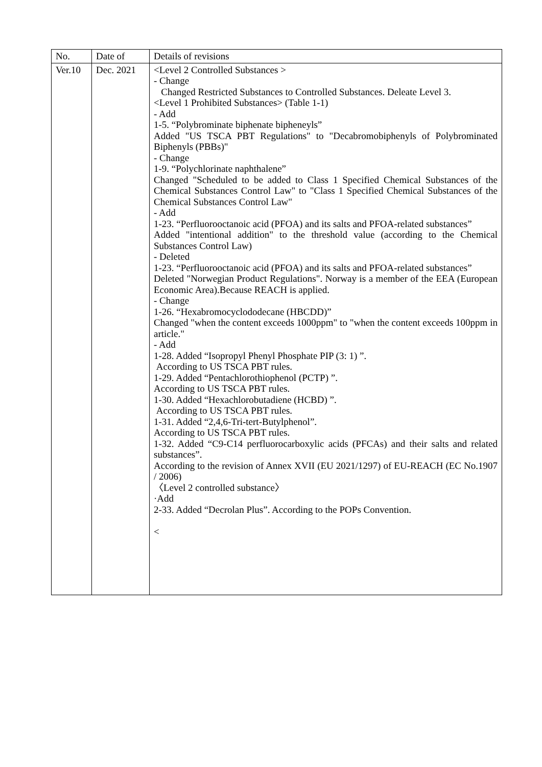| No. | Date of | Details of revisions |
| --- | --- | --- |
| Ver.10 | Dec. 2021 | <Level 2 Controlled Substances > - Change Changed Restricted Substances to Controlled Substances. Deleate Level 3. <Level 1 Prohibited Substances> (Table 1-1) - Add 1-5. “Polybrominate biphenate bipheneyls” Added "US TSCA PBT Regulations" to "Decabromobiphenyls of Polybrominated Biphenyls (PBBs)" - Change 1-9. “Polychlorinate naphthalene” Changed "Scheduled to be added to Class 1 Specified Chemical Substances of the Chemical Substances Control Law" to "Class 1 Specified Chemical Substances of the Chemical Substances Control Law" - Add 1-23. “Perfluorooctanoic acid (PFOA) and its salts and PFOA-related substances” Added "intentional addition" to the threshold value (according to the Chemical Substances Control Law) - Deleted 1-23. “Perfluorooctanoic acid (PFOA) and its salts and PFOA-related substances” Deleted "Norwegian Product Regulations". Norway is a member of the EEA (European Economic Area).Because REACH is applied. - Change 1-26. “Hexabromocyclododecane (HBCDD)” Changed "when the content exceeds 1000ppm" to "when the content exceeds 100ppm in article." - Add 1-28. Added “Isopropyl Phenyl Phosphate PIP (3: 1) ”. According to US TSCA PBT rules. 1-29. Added “Pentachlorothiophenol (PCTP) ”. According to US TSCA PBT rules. 1-30. Added “Hexachlorobutadiene (HCBD) ”. According to US TSCA PBT rules. 1-31. Added “2,4,6-Tri-tert-Butylphenol”. According to US TSCA PBT rules. 1-32. Added “C9-C14 perfluorocarboxylic acids (PFCAs) and their salts and related substances”. According to the revision of Annex XVII (EU 2021/1297) of EU-REACH (EC No.1907 / 2006) 〈Level 2 controlled substance〉 ·Add 2-33. Added “Decrolan Plus”. According to the POPs Convention. < |